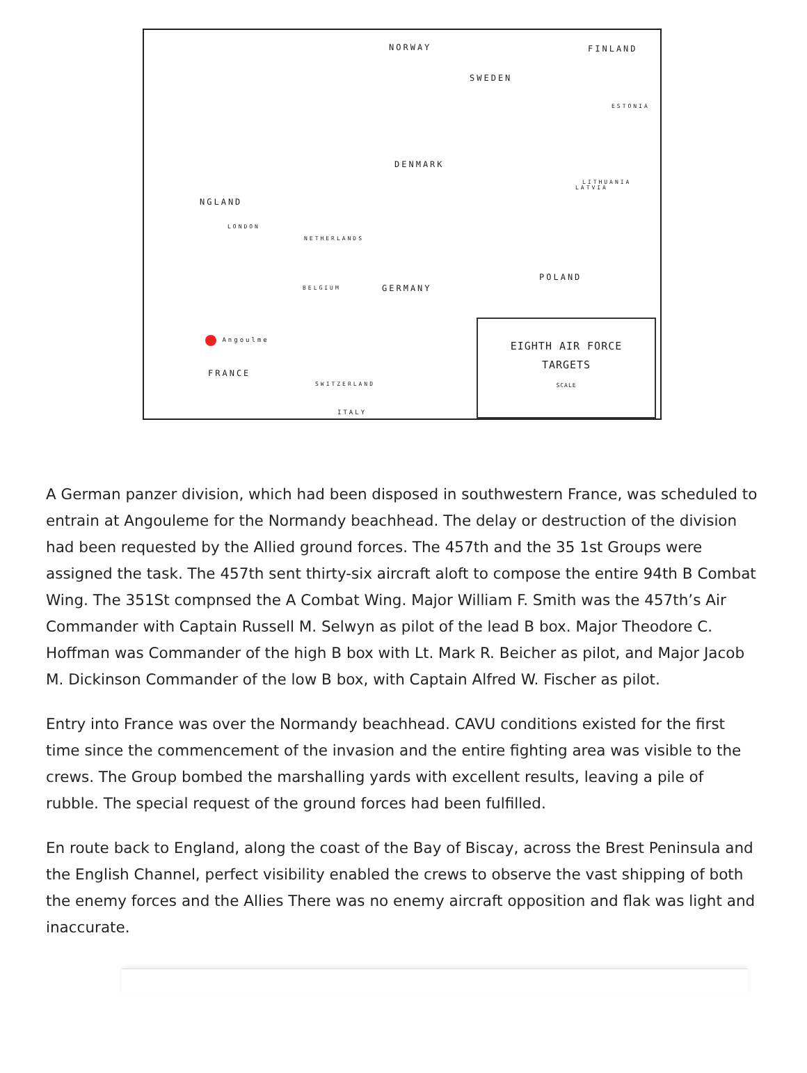NORWAY FINLAND
SWEDEN
DENMARK
NGLAND
LONDON
NETHERLANDS
GERMANY BELGIUM
POLAND
LATVIA
ESTONIA
LITHUANIA
Angoulme
FRANCE
SWITZERLAND
ITALY
EIGHTH AIR FORCE
TARGETS
SCALE
A German panzer division, which had been disposed in southwestern France, was scheduled to entrain at Angouleme for the Normandy beachhead. The delay or destruction of the division had been requested by the Allied ground forces. The 457th and the 35 1st Groups were assigned the task. The 457th sent thirty-six aircraft aloft to compose the entire 94th B Combat Wing. The 351St compnsed the A Combat Wing. Major William F. Smith was the 457th’s Air Commander with Captain Russell M. Selwyn as pilot of the lead B box. Major Theodore C. Hoffman was Commander of the high B box with Lt. Mark R. Beicher as pilot, and Major Jacob M. Dickinson Commander of the low B box, with Captain Alfred W. Fischer as pilot.
Entry into France was over the Normandy beachhead. CAVU conditions existed for the first time since the commencement of the invasion and the entire fighting area was visible to the crews. The Group bombed the marshalling yards with excellent results, leaving a pile of rubble. The special request of the ground forces had been fulfilled.
En route back to England, along the coast of the Bay of Biscay, across the Brest Peninsula and the English Channel, perfect visibility enabled the crews to observe the vast shipping of both the enemy forces and the Allies There was no enemy aircraft opposition and flak was light and inaccurate.